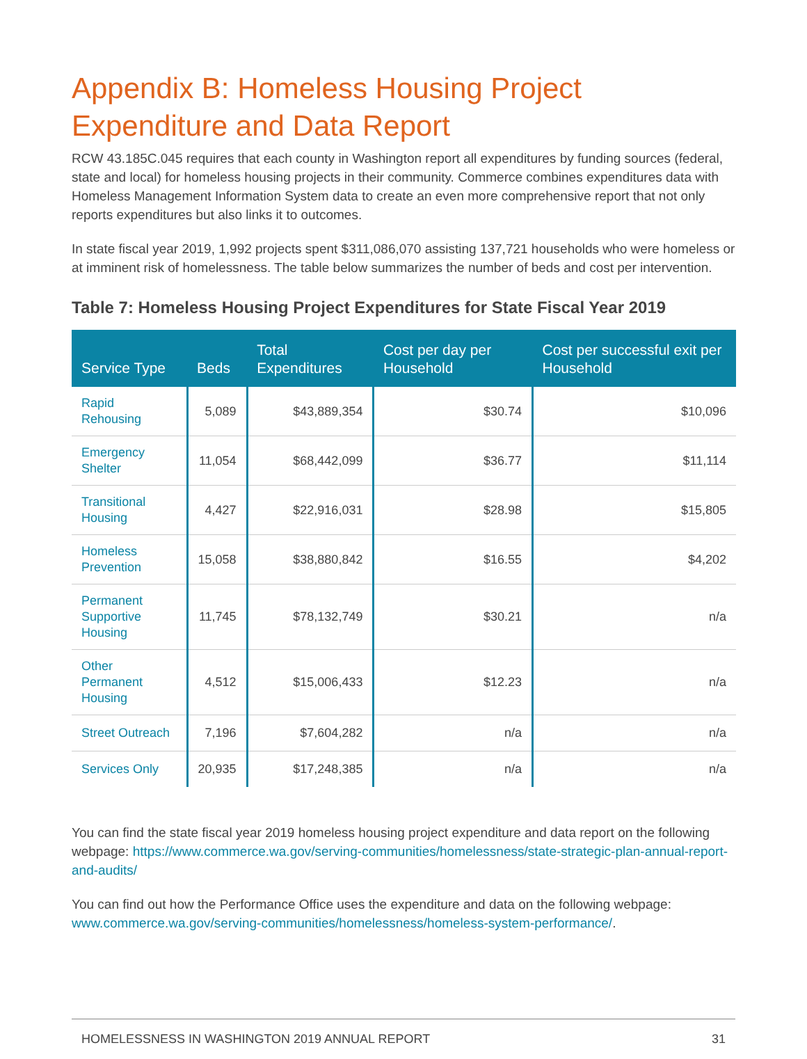Appendix B: Homeless Housing Project Expenditure and Data Report
RCW 43.185C.045 requires that each county in Washington report all expenditures by funding sources (federal, state and local) for homeless housing projects in their community. Commerce combines expenditures data with Homeless Management Information System data to create an even more comprehensive report that not only reports expenditures but also links it to outcomes.
In state fiscal year 2019, 1,992 projects spent $311,086,070 assisting 137,721 households who were homeless or at imminent risk of homelessness. The table below summarizes the number of beds and cost per intervention.
Table 7: Homeless Housing Project Expenditures for State Fiscal Year 2019
| Service Type | Beds | Total Expenditures | Cost per day per Household | Cost per successful exit per Household |
| --- | --- | --- | --- | --- |
| Rapid Rehousing | 5,089 | $43,889,354 | $30.74 | $10,096 |
| Emergency Shelter | 11,054 | $68,442,099 | $36.77 | $11,114 |
| Transitional Housing | 4,427 | $22,916,031 | $28.98 | $15,805 |
| Homeless Prevention | 15,058 | $38,880,842 | $16.55 | $4,202 |
| Permanent Supportive Housing | 11,745 | $78,132,749 | $30.21 | n/a |
| Other Permanent Housing | 4,512 | $15,006,433 | $12.23 | n/a |
| Street Outreach | 7,196 | $7,604,282 | n/a | n/a |
| Services Only | 20,935 | $17,248,385 | n/a | n/a |
You can find the state fiscal year 2019 homeless housing project expenditure and data report on the following webpage: https://www.commerce.wa.gov/serving-communities/homelessness/state-strategic-plan-annual-report-and-audits/
You can find out how the Performance Office uses the expenditure and data on the following webpage: www.commerce.wa.gov/serving-communities/homelessness/homeless-system-performance/.
HOMELESSNESS IN WASHINGTON 2019 ANNUAL REPORT 31